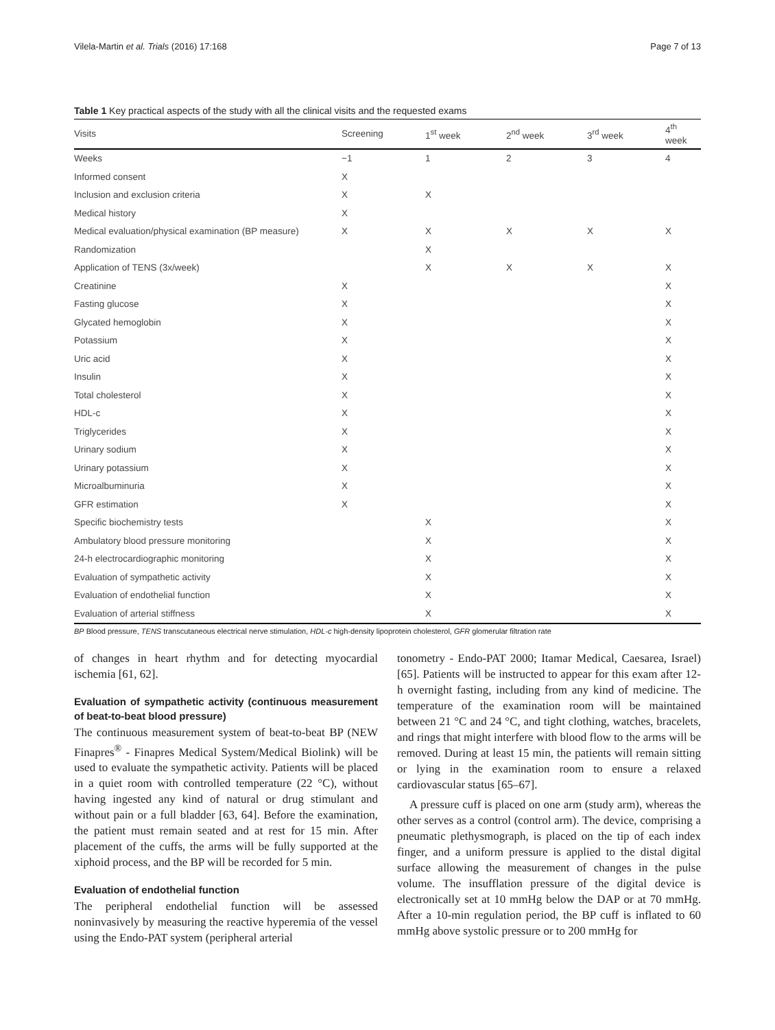Vilela-Martin et al. Trials (2016) 17:168 Page 7 of 13
Table 1 Key practical aspects of the study with all the clinical visits and the requested exams
| Visits | Screening | 1<sup>st</sup> week | 2<sup>nd</sup> week | 3<sup>rd</sup> week | 4<sup>th</sup> week |
| --- | --- | --- | --- | --- | --- |
| Weeks | −1 | 1 | 2 | 3 | 4 |
| Informed consent | X | | | | |
| Inclusion and exclusion criteria | X | X | | | |
| Medical history | X | | | | |
| Medical evaluation/physical examination (BP measure) | X | X | X | X | X |
| Randomization | | X | | | |
| Application of TENS (3x/week) | | X | X | X | X |
| Creatinine | X | | | | X |
| Fasting glucose | X | | | | X |
| Glycated hemoglobin | X | | | | X |
| Potassium | X | | | | X |
| Uric acid | X | | | | X |
| Insulin | X | | | | X |
| Total cholesterol | X | | | | X |
| HDL-c | X | | | | X |
| Triglycerides | X | | | | X |
| Urinary sodium | X | | | | X |
| Urinary potassium | X | | | | X |
| Microalbuminuria | X | | | | X |
| GFR estimation | X | | | | X |
| Specific biochemistry tests | | X | | | X |
| Ambulatory blood pressure monitoring | | X | | | X |
| 24-h electrocardiographic monitoring | | X | | | X |
| Evaluation of sympathetic activity | | X | | | X |
| Evaluation of endothelial function | | X | | | X |
| Evaluation of arterial stiffness | | X | | | X |
BP Blood pressure, TENS transcutaneous electrical nerve stimulation, HDL-c high-density lipoprotein cholesterol, GFR glomerular filtration rate
of changes in heart rhythm and for detecting myocardial ischemia [61, 62].
Evaluation of sympathetic activity (continuous measurement of beat-to-beat blood pressure)
The continuous measurement system of beat-to-beat BP (NEW Finapres<sup>®</sup> - Finapres Medical System/Medical Biolink) will be used to evaluate the sympathetic activity. Patients will be placed in a quiet room with controlled temperature (22 °C), without having ingested any kind of natural or drug stimulant and without pain or a full bladder [63, 64]. Before the examination, the patient must remain seated and at rest for 15 min. After placement of the cuffs, the arms will be fully supported at the xiphoid process, and the BP will be recorded for 5 min.
Evaluation of endothelial function
The peripheral endothelial function will be assessed noninvasively by measuring the reactive hyperemia of the vessel using the Endo-PAT system (peripheral arterial
tonometry - Endo-PAT 2000; Itamar Medical, Caesarea, Israel) [65]. Patients will be instructed to appear for this exam after 12-h overnight fasting, including from any kind of medicine. The temperature of the examination room will be maintained between 21 °C and 24 °C, and tight clothing, watches, bracelets, and rings that might interfere with blood flow to the arms will be removed. During at least 15 min, the patients will remain sitting or lying in the examination room to ensure a relaxed cardiovascular status [65–67].
A pressure cuff is placed on one arm (study arm), whereas the other serves as a control (control arm). The device, comprising a pneumatic plethysmograph, is placed on the tip of each index finger, and a uniform pressure is applied to the distal digital surface allowing the measurement of changes in the pulse volume. The insufflation pressure of the digital device is electronically set at 10 mmHg below the DAP or at 70 mmHg. After a 10-min regulation period, the BP cuff is inflated to 60 mmHg above systolic pressure or to 200 mmHg for